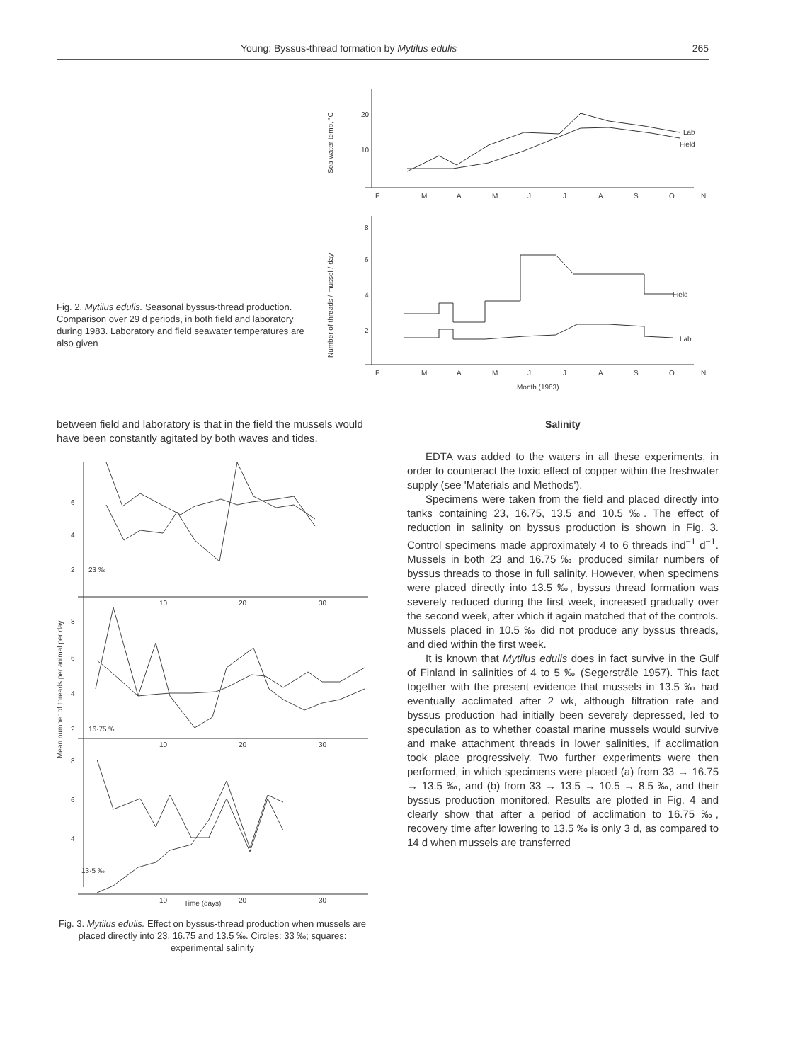Young: Byssus-thread formation by Mytilus edulis 265
Fig. 2. Mytilus edulis. Seasonal byssus-thread production. Comparison over 29 d periods, in both field and laboratory during 1983. Laboratory and field seawater temperatures are also given
Sea water temp, °C
20
10
Lab
Field
F
M
A
M
J
J
A
S
O
N
Number of threads / mussel / day
8
6
4
2
Field
Lab
F
M
A
M
J
J
A
S
O
N
Month (1983)
between field and laboratory is that in the field the mussels would have been constantly agitated by both waves and tides.
6
4
2
23 ‰
10
20
30
8
6
4
2
16·75 ‰
Mean number of threads per animal per day
10
20
30
8
6
4
13·5 ‰
10
20
30
Time (days)
Fig. 3. Mytilus edulis. Effect on byssus-thread production when mussels are placed directly into 23, 16.75 and 13.5 ‰. Circles: 33 ‰; squares: experimental salinity
Salinity
EDTA was added to the waters in all these experiments, in order to counteract the toxic effect of copper within the freshwater supply (see 'Materials and Methods').
Specimens were taken from the field and placed directly into tanks containing 23, 16.75, 13.5 and 10.5 ‰. The effect of reduction in salinity on byssus production is shown in Fig. 3. Control specimens made approximately 4 to 6 threads ind<sup>−1</sup> d<sup>−1</sup>. Mussels in both 23 and 16.75 ‰ produced similar numbers of byssus threads to those in full salinity. However, when specimens were placed directly into 13.5 ‰, byssus thread formation was severely reduced during the first week, increased gradually over the second week, after which it again matched that of the controls. Mussels placed in 10.5 ‰ did not produce any byssus threads, and died within the first week.
It is known that Mytilus edulis does in fact survive in the Gulf of Finland in salinities of 4 to 5 ‰ (Segerstråle 1957). This fact together with the present evidence that mussels in 13.5 ‰ had eventually acclimated after 2 wk, although filtration rate and byssus production had initially been severely depressed, led to speculation as to whether coastal marine mussels would survive and make attachment threads in lower salinities, if acclimation took place progressively. Two further experiments were then performed, in which specimens were placed (a) from 33 → 16.75 → 13.5 ‰, and (b) from 33 → 13.5 → 10.5 → 8.5 ‰, and their byssus production monitored. Results are plotted in Fig. 4 and clearly show that after a period of acclimation to 16.75 ‰, recovery time after lowering to 13.5 ‰ is only 3 d, as compared to 14 d when mussels are transferred